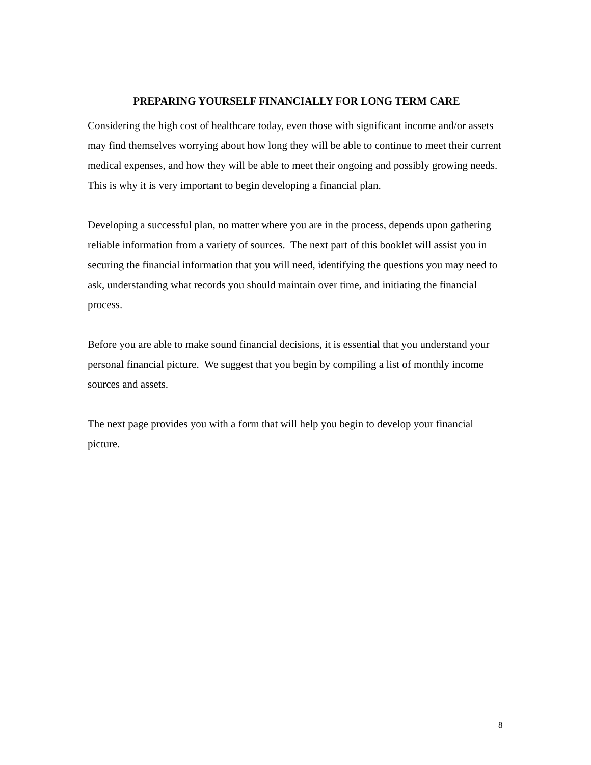PREPARING YOURSELF FINANCIALLY FOR LONG TERM CARE
Considering the high cost of healthcare today, even those with significant income and/or assets may find themselves worrying about how long they will be able to continue to meet their current medical expenses, and how they will be able to meet their ongoing and possibly growing needs. This is why it is very important to begin developing a financial plan.
Developing a successful plan, no matter where you are in the process, depends upon gathering reliable information from a variety of sources. The next part of this booklet will assist you in securing the financial information that you will need, identifying the questions you may need to ask, understanding what records you should maintain over time, and initiating the financial process.
Before you are able to make sound financial decisions, it is essential that you understand your personal financial picture. We suggest that you begin by compiling a list of monthly income sources and assets.
The next page provides you with a form that will help you begin to develop your financial picture.
8